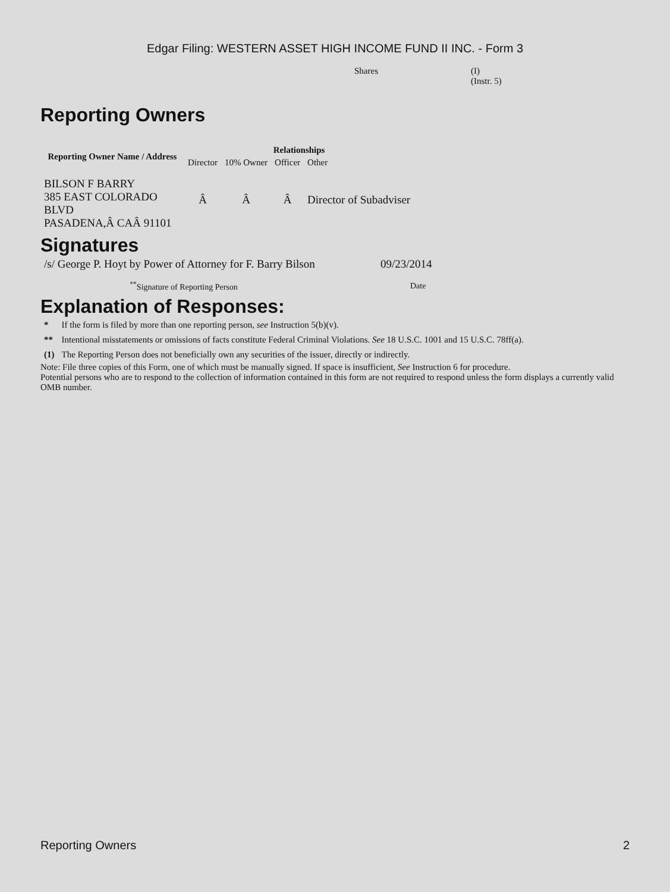Edgar Filing: WESTERN ASSET HIGH INCOME FUND II INC. - Form 3
Shares (I)
(Instr. 5)
Reporting Owners
| Reporting Owner Name / Address | Relationships | | | |
| --- | --- | --- | --- | --- |
| | Director | 10% Owner | Officer | Other |
| BILSON F BARRY 385 EAST COLORADO BLVD PASADENA,Â CAÂ 91101 | Â | Â | Â | Director of Subadviser |
Signatures
| /s/ George P. Hoyt by Power of Attorney for F. Barry Bilson | 09/23/2014 |
| <sup>**</sup> Signature of Reporting Person | Date |
Explanation of Responses:
| * | If the form is filed by more than one reporting person, see Instruction 5(b)(v). |
| ** | Intentional misstatements or omissions of facts constitute Federal Criminal Violations. See 18 U.S.C. 1001 and 15 U.S.C. 78ff(a). |
| (1) | The Reporting Person does not beneficially own any securities of the issuer, directly or indirectly. |
Note: File three copies of this Form, one of which must be manually signed. If space is insufficient, See Instruction 6 for procedure.
Potential persons who are to respond to the collection of information contained in this form are not required to respond unless the form displays a currently valid OMB number.
Reporting Owners 2